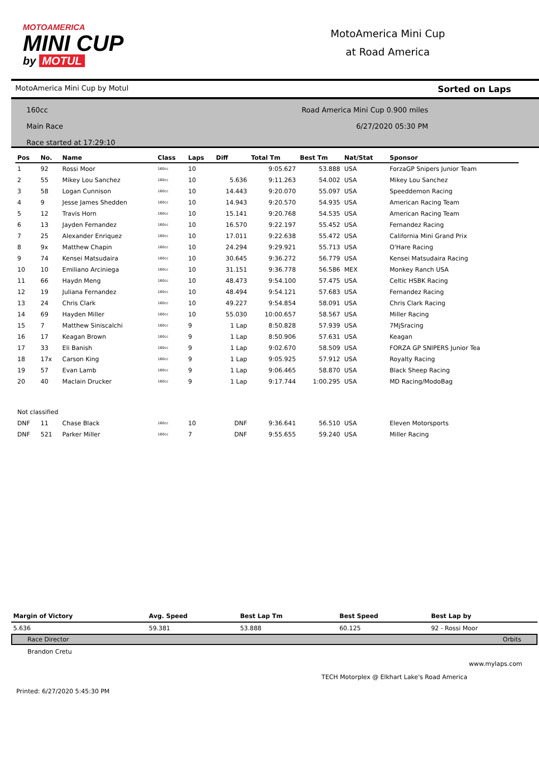MOTOAMERICA
MINI CUP
by MOTUL
MotoAmerica Mini Cup
at Road America
MotoAmerica Mini Cup by Motul Sorted on Laps
160cc
Main Race
Race started at 17:29:10
Road America Mini Cup 0.900 miles
6/27/2020 05:30 PM
| Pos | No. | Name | Class | Laps | Diff | Total Tm | Best Tm | Nat/Stat | Sponsor |
| --- | --- | --- | --- | --- | --- | --- | --- | --- | --- |
| 1 | 92 | Rossi Moor | 160cc | 10 | | 9:05.627 | 53.888 | USA | ForzaGP Snipers Junior Team |
| 2 | 55 | Mikey Lou Sanchez | 160cc | 10 | 5.636 | 9:11.263 | 54.002 | USA | Mikey Lou Sanchez |
| 3 | 58 | Logan Cunnison | 160cc | 10 | 14.443 | 9:20.070 | 55.097 | USA | Speeddemon Racing |
| 4 | 9 | Jesse James Shedden | 160cc | 10 | 14.943 | 9:20.570 | 54.935 | USA | American Racing Team |
| 5 | 12 | Travis Horn | 160cc | 10 | 15.141 | 9:20.768 | 54.535 | USA | American Racing Team |
| 6 | 13 | Jayden Fernandez | 160cc | 10 | 16.570 | 9:22.197 | 55.452 | USA | Fernandez Racing |
| 7 | 25 | Alexander Enriquez | 160cc | 10 | 17.011 | 9:22.638 | 55.472 | USA | California Mini Grand Prix |
| 8 | 9x | Matthew Chapin | 160cc | 10 | 24.294 | 9:29.921 | 55.713 | USA | O'Hare Racing |
| 9 | 74 | Kensei Matsudaira | 160cc | 10 | 30.645 | 9:36.272 | 56.779 | USA | Kensei Matsudaira Racing |
| 10 | 10 | Emiliano Arciniega | 160cc | 10 | 31.151 | 9:36.778 | 56.586 | MEX | Monkey Ranch USA |
| 11 | 66 | Haydn Meng | 160cc | 10 | 48.473 | 9:54.100 | 57.475 | USA | Celtic HSBK Racing |
| 12 | 19 | Juliana Fernandez | 160cc | 10 | 48.494 | 9:54.121 | 57.683 | USA | Fernandez Racing |
| 13 | 24 | Chris Clark | 160cc | 10 | 49.227 | 9:54.854 | 58.091 | USA | Chris Clark Racing |
| 14 | 69 | Hayden Miller | 160cc | 10 | 55.030 | 10:00.657 | 58.567 | USA | Miller Racing |
| 15 | 7 | Matthew Siniscalchi | 160cc | 9 | 1 Lap | 8:50.828 | 57.939 | USA | 7MjSracing |
| 16 | 17 | Keagan Brown | 160cc | 9 | 1 Lap | 8:50.906 | 57.631 | USA | Keagan |
| 17 | 33 | Eli Banish | 160cc | 9 | 1 Lap | 9:02.670 | 58.509 | USA | FORZA GP SNIPERS Junior Tea |
| 18 | 17x | Carson King | 160cc | 9 | 1 Lap | 9:05.925 | 57.912 | USA | Royalty Racing |
| 19 | 57 | Evan Lamb | 160cc | 9 | 1 Lap | 9:06.465 | 58.870 | USA | Black Sheep Racing |
| 20 | 40 | Maclain Drucker | 160cc | 9 | 1 Lap | 9:17.744 | 1:00.295 | USA | MD Racing/ModoBag |
| Not classified | | | | | | | | | |
| DNF | 11 | Chase Black | 160cc | 10 | DNF | 9:36.641 | 56.510 | USA | Eleven Motorsports |
| DNF | 521 | Parker Miller | 160cc | 7 | DNF | 9:55.655 | 59.240 | USA | Miller Racing |
| Margin of Victory | Avg. Speed | Best Lap Tm | Best Speed | Best Lap by |
| --- | --- | --- | --- | --- |
| 5.636 | 59.381 | 53.888 | 60.125 | 92 - Rossi Moor |
Race Director Orbits
Brandon Cretu
www.mylaps.com
TECH Motorplex @ Elkhart Lake's Road America
Printed: 6/27/2020 5:45:30 PM